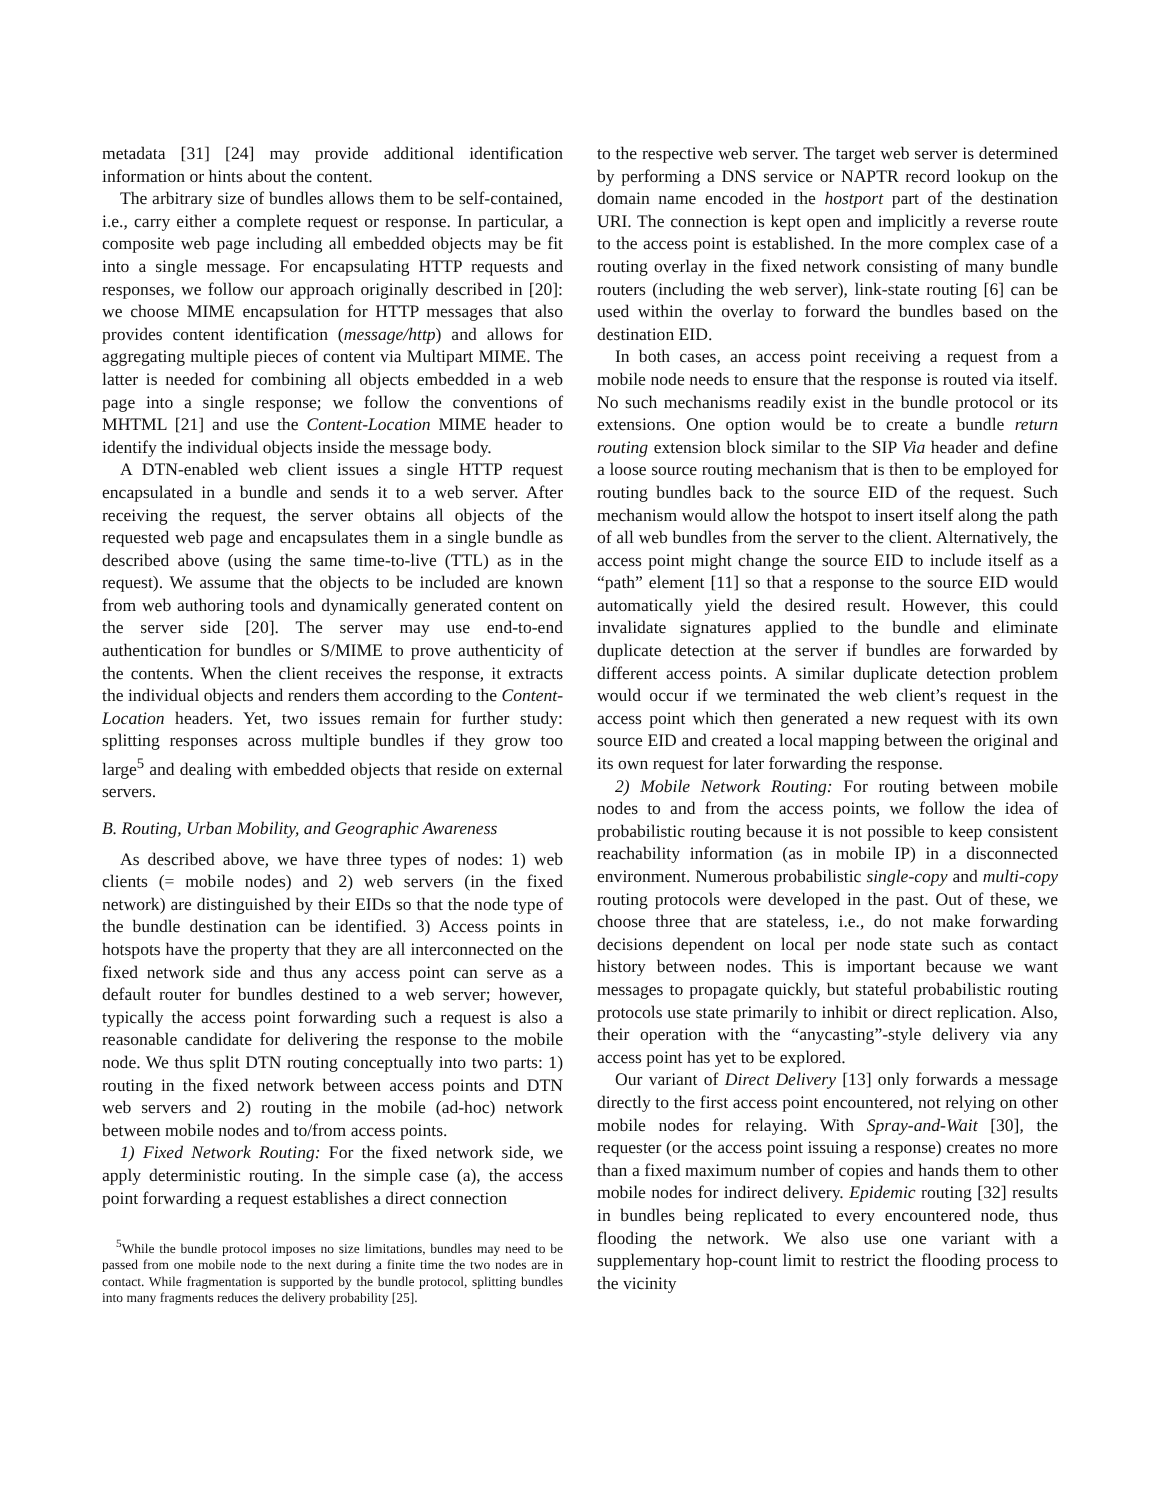metadata [31] [24] may provide additional identification information or hints about the content.
The arbitrary size of bundles allows them to be self-contained, i.e., carry either a complete request or response. In particular, a composite web page including all embedded objects may be fit into a single message. For encapsulating HTTP requests and responses, we follow our approach originally described in [20]: we choose MIME encapsulation for HTTP messages that also provides content identification (message/http) and allows for aggregating multiple pieces of content via Multipart MIME. The latter is needed for combining all objects embedded in a web page into a single response; we follow the conventions of MHTML [21] and use the Content-Location MIME header to identify the individual objects inside the message body.
A DTN-enabled web client issues a single HTTP request encapsulated in a bundle and sends it to a web server. After receiving the request, the server obtains all objects of the requested web page and encapsulates them in a single bundle as described above (using the same time-to-live (TTL) as in the request). We assume that the objects to be included are known from web authoring tools and dynamically generated content on the server side [20]. The server may use end-to-end authentication for bundles or S/MIME to prove authenticity of the contents. When the client receives the response, it extracts the individual objects and renders them according to the Content-Location headers. Yet, two issues remain for further study: splitting responses across multiple bundles if they grow too large<sup>5</sup> and dealing with embedded objects that reside on external servers.
B. Routing, Urban Mobility, and Geographic Awareness
As described above, we have three types of nodes: 1) web clients (= mobile nodes) and 2) web servers (in the fixed network) are distinguished by their EIDs so that the node type of the bundle destination can be identified. 3) Access points in hotspots have the property that they are all interconnected on the fixed network side and thus any access point can serve as a default router for bundles destined to a web server; however, typically the access point forwarding such a request is also a reasonable candidate for delivering the response to the mobile node. We thus split DTN routing conceptually into two parts: 1) routing in the fixed network between access points and DTN web servers and 2) routing in the mobile (ad-hoc) network between mobile nodes and to/from access points.
1) Fixed Network Routing: For the fixed network side, we apply deterministic routing. In the simple case (a), the access point forwarding a request establishes a direct connection
<sup>5</sup> While the bundle protocol imposes no size limitations, bundles may need to be passed from one mobile node to the next during a finite time the two nodes are in contact. While fragmentation is supported by the bundle protocol, splitting bundles into many fragments reduces the delivery probability [25].
to the respective web server. The target web server is determined by performing a DNS service or NAPTR record lookup on the domain name encoded in the hostport part of the destination URI. The connection is kept open and implicitly a reverse route to the access point is established. In the more complex case of a routing overlay in the fixed network consisting of many bundle routers (including the web server), link-state routing [6] can be used within the overlay to forward the bundles based on the destination EID.
In both cases, an access point receiving a request from a mobile node needs to ensure that the response is routed via itself. No such mechanisms readily exist in the bundle protocol or its extensions. One option would be to create a bundle return routing extension block similar to the SIP Via header and define a loose source routing mechanism that is then to be employed for routing bundles back to the source EID of the request. Such mechanism would allow the hotspot to insert itself along the path of all web bundles from the server to the client. Alternatively, the access point might change the source EID to include itself as a “path” element [11] so that a response to the source EID would automatically yield the desired result. However, this could invalidate signatures applied to the bundle and eliminate duplicate detection at the server if bundles are forwarded by different access points. A similar duplicate detection problem would occur if we terminated the web client’s request in the access point which then generated a new request with its own source EID and created a local mapping between the original and its own request for later forwarding the response.
2) Mobile Network Routing: For routing between mobile nodes to and from the access points, we follow the idea of probabilistic routing because it is not possible to keep consistent reachability information (as in mobile IP) in a disconnected environment. Numerous probabilistic single-copy and multi-copy routing protocols were developed in the past. Out of these, we choose three that are stateless, i.e., do not make forwarding decisions dependent on local per node state such as contact history between nodes. This is important because we want messages to propagate quickly, but stateful probabilistic routing protocols use state primarily to inhibit or direct replication. Also, their operation with the “anycasting”-style delivery via any access point has yet to be explored.
Our variant of Direct Delivery [13] only forwards a message directly to the first access point encountered, not relying on other mobile nodes for relaying. With Spray-and-Wait [30], the requester (or the access point issuing a response) creates no more than a fixed maximum number of copies and hands them to other mobile nodes for indirect delivery. Epidemic routing [32] results in bundles being replicated to every encountered node, thus flooding the network. We also use one variant with a supplementary hop-count limit to restrict the flooding process to the vicinity